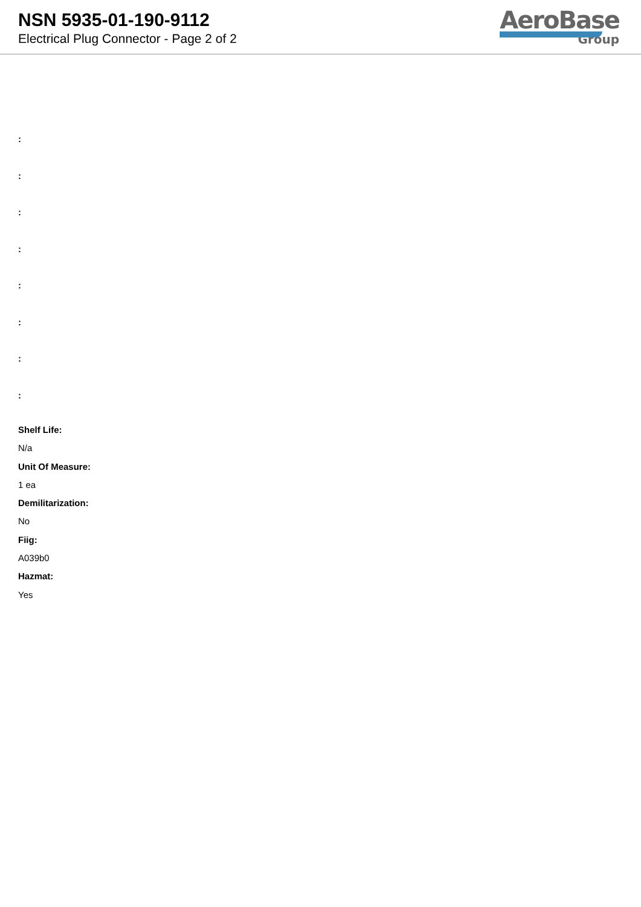NSN 5935-01-190-9112
Electrical Plug Connector - Page 2 of 2
AeroBase
Group
:
:
:
:
:
:
:
:
Shelf Life:
N/a
Unit Of Measure:
1 ea
Demilitarization:
No
Fiig:
A039b0
Hazmat:
Yes